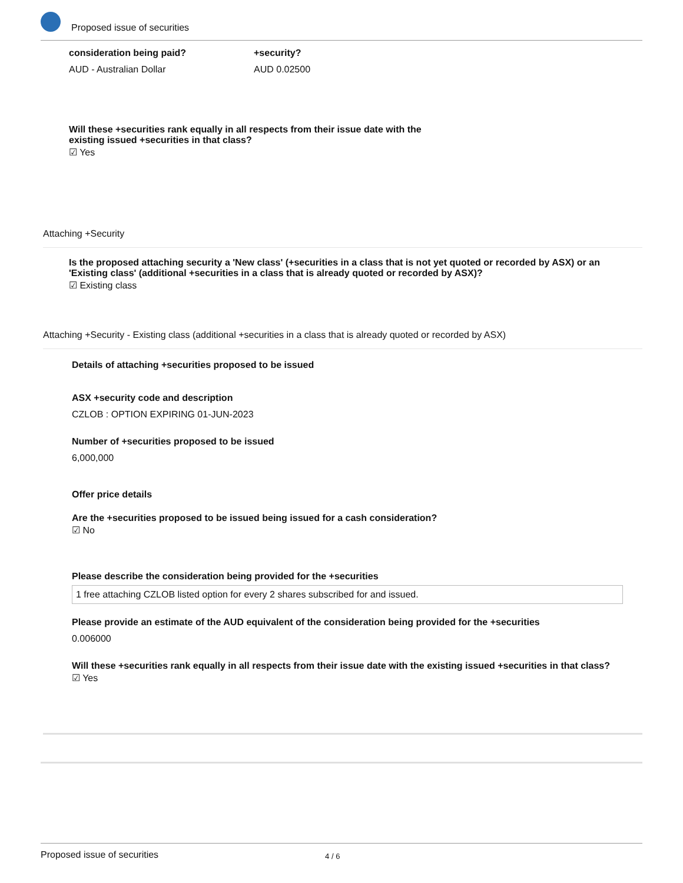Proposed issue of securities
consideration being paid?
AUD - Australian Dollar
+security?
AUD 0.02500
Will these +securities rank equally in all respects from their issue date with the existing issued +securities in that class?
☑ Yes
Attaching +Security
Is the proposed attaching security a 'New class' (+securities in a class that is not yet quoted or recorded by ASX) or an 'Existing class' (additional +securities in a class that is already quoted or recorded by ASX)?
☑ Existing class
Attaching +Security - Existing class (additional +securities in a class that is already quoted or recorded by ASX)
Details of attaching +securities proposed to be issued
ASX +security code and description
CZLOB : OPTION EXPIRING 01-JUN-2023
Number of +securities proposed to be issued
6,000,000
Offer price details
Are the +securities proposed to be issued being issued for a cash consideration?
☑ No
Please describe the consideration being provided for the +securities
1 free attaching CZLOB listed option for every 2 shares subscribed for and issued.
Please provide an estimate of the AUD equivalent of the consideration being provided for the +securities
0.006000
Will these +securities rank equally in all respects from their issue date with the existing issued +securities in that class?
☑ Yes
Proposed issue of securities 4 / 6